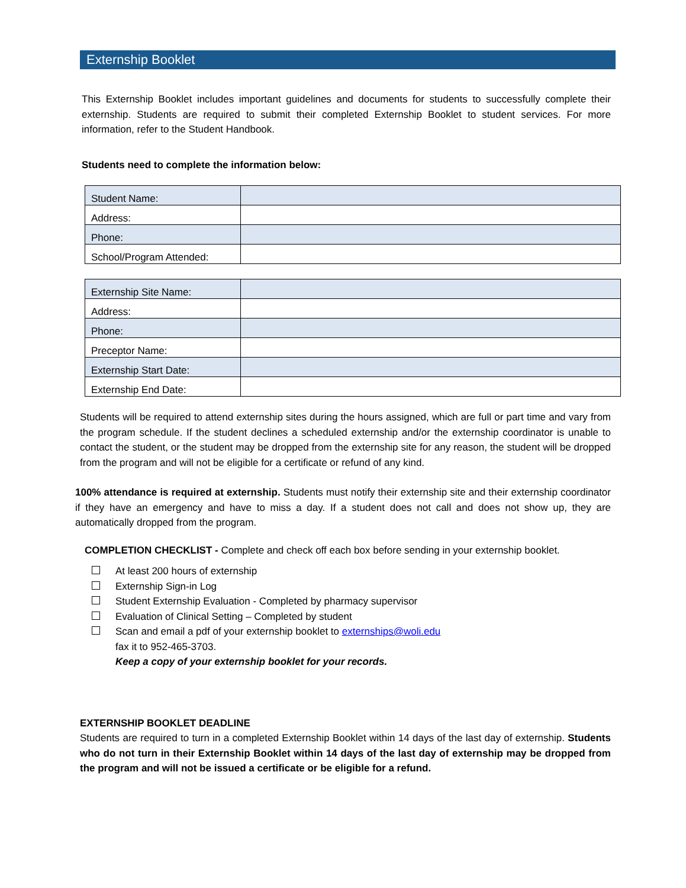Externship Booklet
This Externship Booklet includes important guidelines and documents for students to successfully complete their externship. Students are required to submit their completed Externship Booklet to student services. For more information, refer to the Student Handbook.
Students need to complete the information below:
| Student Name: | |
| Address: | |
| Phone: | |
| School/Program Attended: | |
| Externship Site Name: | |
| Address: | |
| Phone: | |
| Preceptor Name: | |
| Externship Start Date: | |
| Externship End Date: | |
Students will be required to attend externship sites during the hours assigned, which are full or part time and vary from the program schedule. If the student declines a scheduled externship and/or the externship coordinator is unable to contact the student, or the student may be dropped from the externship site for any reason, the student will be dropped from the program and will not be eligible for a certificate or refund of any kind.
100% attendance is required at externship. Students must notify their externship site and their externship coordinator if they have an emergency and have to miss a day. If a student does not call and does not show up, they are automatically dropped from the program.
COMPLETION CHECKLIST - Complete and check off each box before sending in your externship booklet.
At least 200 hours of externship
Externship Sign-in Log
Student Externship Evaluation - Completed by pharmacy supervisor
Evaluation of Clinical Setting – Completed by student
Scan and email a pdf of your externship booklet to externships@woli.edu
fax it to 952-465-3703.
Keep a copy of your externship booklet for your records.
EXTERNSHIP BOOKLET DEADLINE
Students are required to turn in a completed Externship Booklet within 14 days of the last day of externship. Students who do not turn in their Externship Booklet within 14 days of the last day of externship may be dropped from the program and will not be issued a certificate or be eligible for a refund.